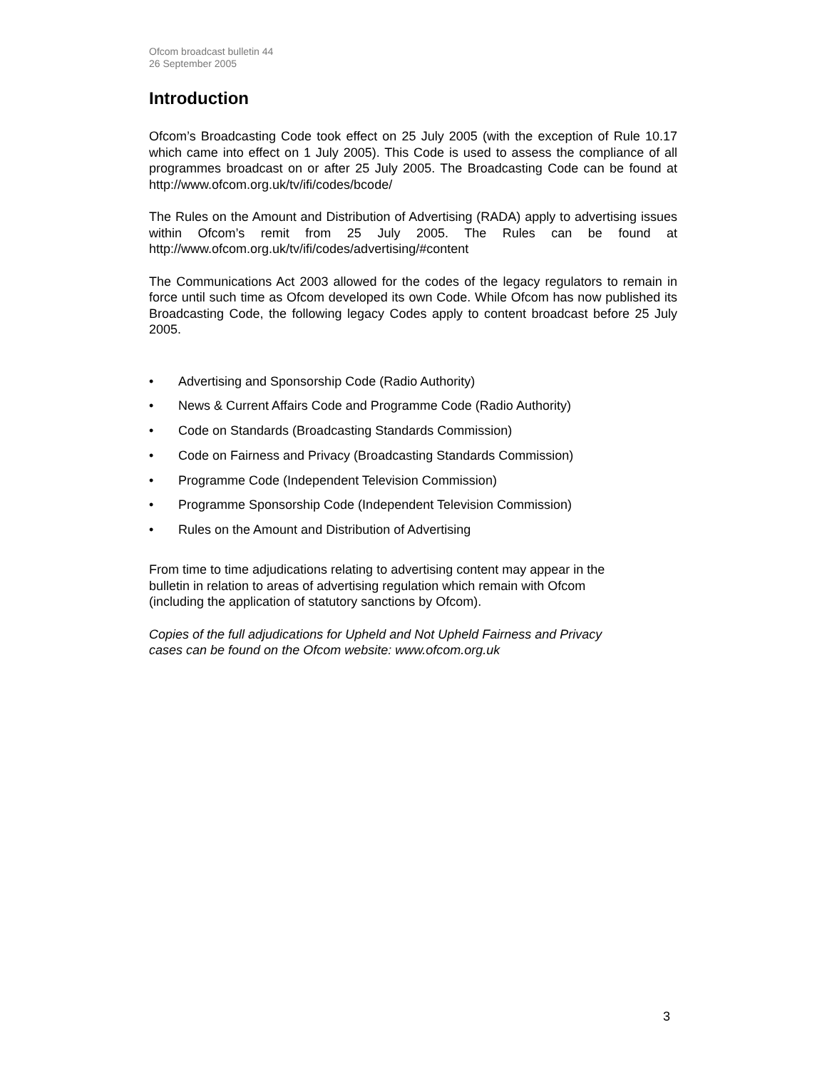Ofcom broadcast bulletin 44
26 September 2005
Introduction
Ofcom’s Broadcasting Code took effect on 25 July 2005 (with the exception of Rule 10.17 which came into effect on 1 July 2005). This Code is used to assess the compliance of all programmes broadcast on or after 25 July 2005. The Broadcasting Code can be found at http://www.ofcom.org.uk/tv/ifi/codes/bcode/
The Rules on the Amount and Distribution of Advertising (RADA) apply to advertising issues within Ofcom’s remit from 25 July 2005. The Rules can be found at http://www.ofcom.org.uk/tv/ifi/codes/advertising/#content
The Communications Act 2003 allowed for the codes of the legacy regulators to remain in force until such time as Ofcom developed its own Code. While Ofcom has now published its Broadcasting Code, the following legacy Codes apply to content broadcast before 25 July 2005.
• Advertising and Sponsorship Code (Radio Authority)
• News & Current Affairs Code and Programme Code (Radio Authority)
• Code on Standards (Broadcasting Standards Commission)
• Code on Fairness and Privacy (Broadcasting Standards Commission)
• Programme Code (Independent Television Commission)
• Programme Sponsorship Code (Independent Television Commission)
• Rules on the Amount and Distribution of Advertising
From time to time adjudications relating to advertising content may appear in the
bulletin in relation to areas of advertising regulation which remain with Ofcom
(including the application of statutory sanctions by Ofcom).
Copies of the full adjudications for Upheld and Not Upheld Fairness and Privacy
cases can be found on the Ofcom website: www.ofcom.org.uk
3